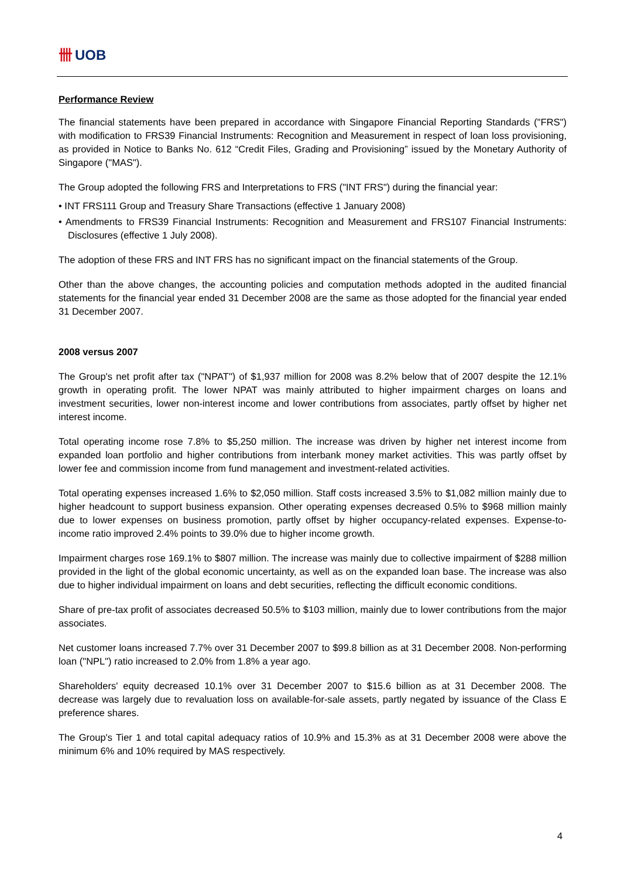卌 UOB
Performance Review
The financial statements have been prepared in accordance with Singapore Financial Reporting Standards ("FRS") with modification to FRS39 Financial Instruments: Recognition and Measurement in respect of loan loss provisioning, as provided in Notice to Banks No. 612 “Credit Files, Grading and Provisioning” issued by the Monetary Authority of Singapore ("MAS").
The Group adopted the following FRS and Interpretations to FRS ("INT FRS") during the financial year:
• INT FRS111 Group and Treasury Share Transactions (effective 1 January 2008)
• Amendments to FRS39 Financial Instruments: Recognition and Measurement and FRS107 Financial Instruments: Disclosures (effective 1 July 2008).
The adoption of these FRS and INT FRS has no significant impact on the financial statements of the Group.
Other than the above changes, the accounting policies and computation methods adopted in the audited financial statements for the financial year ended 31 December 2008 are the same as those adopted for the financial year ended 31 December 2007.
2008 versus 2007
The Group's net profit after tax ("NPAT") of $1,937 million for 2008 was 8.2% below that of 2007 despite the 12.1% growth in operating profit. The lower NPAT was mainly attributed to higher impairment charges on loans and investment securities, lower non-interest income and lower contributions from associates, partly offset by higher net interest income.
Total operating income rose 7.8% to $5,250 million. The increase was driven by higher net interest income from expanded loan portfolio and higher contributions from interbank money market activities. This was partly offset by lower fee and commission income from fund management and investment-related activities.
Total operating expenses increased 1.6% to $2,050 million. Staff costs increased 3.5% to $1,082 million mainly due to higher headcount to support business expansion. Other operating expenses decreased 0.5% to $968 million mainly due to lower expenses on business promotion, partly offset by higher occupancy-related expenses. Expense-to-income ratio improved 2.4% points to 39.0% due to higher income growth.
Impairment charges rose 169.1% to $807 million. The increase was mainly due to collective impairment of $288 million provided in the light of the global economic uncertainty, as well as on the expanded loan base. The increase was also due to higher individual impairment on loans and debt securities, reflecting the difficult economic conditions.
Share of pre-tax profit of associates decreased 50.5% to $103 million, mainly due to lower contributions from the major associates.
Net customer loans increased 7.7% over 31 December 2007 to $99.8 billion as at 31 December 2008. Non-performing loan ("NPL") ratio increased to 2.0% from 1.8% a year ago.
Shareholders' equity decreased 10.1% over 31 December 2007 to $15.6 billion as at 31 December 2008. The decrease was largely due to revaluation loss on available-for-sale assets, partly negated by issuance of the Class E preference shares.
The Group's Tier 1 and total capital adequacy ratios of 10.9% and 15.3% as at 31 December 2008 were above the minimum 6% and 10% required by MAS respectively.
4